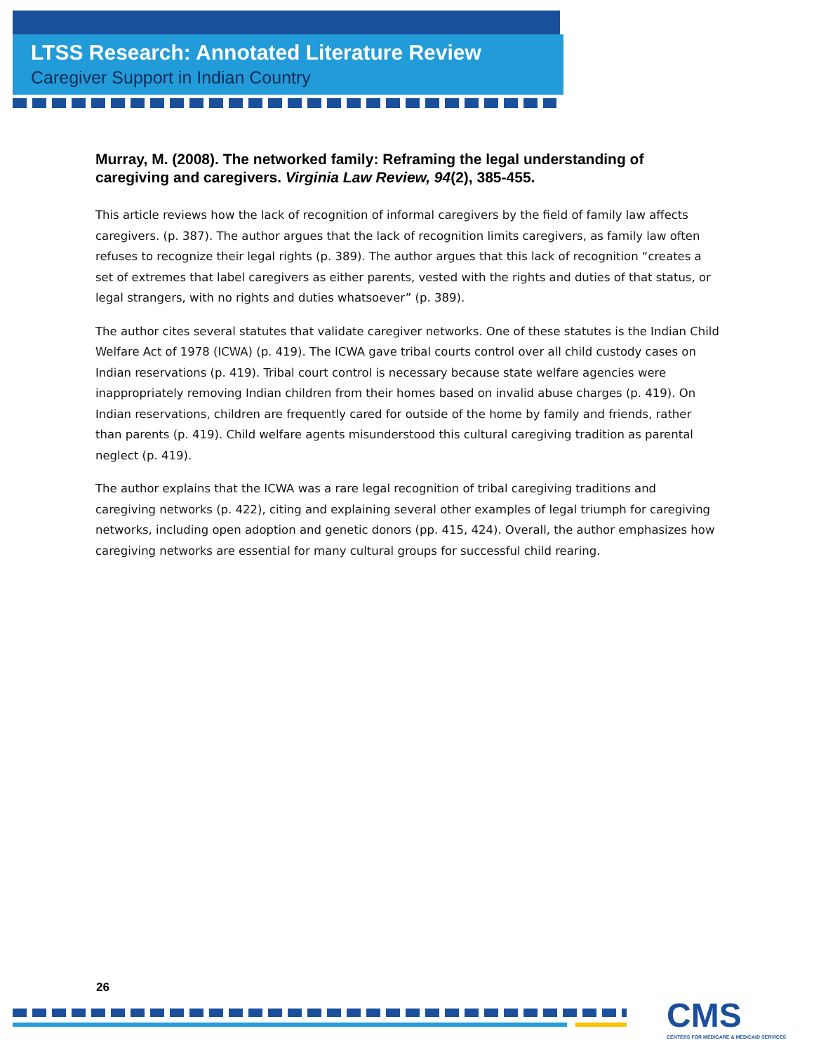LTSS Research: Annotated Literature Review
Caregiver Support in Indian Country
Murray, M. (2008). The networked family: Reframing the legal understanding of caregiving and caregivers. Virginia Law Review, 94(2), 385-455.
This article reviews how the lack of recognition of informal caregivers by the field of family law affects caregivers. (p. 387). The author argues that the lack of recognition limits caregivers, as family law often refuses to recognize their legal rights (p. 389). The author argues that this lack of recognition “creates a set of extremes that label caregivers as either parents, vested with the rights and duties of that status, or legal strangers, with no rights and duties whatsoever” (p. 389).
The author cites several statutes that validate caregiver networks. One of these statutes is the Indian Child Welfare Act of 1978 (ICWA) (p. 419). The ICWA gave tribal courts control over all child custody cases on Indian reservations (p. 419). Tribal court control is necessary because state welfare agencies were inappropriately removing Indian children from their homes based on invalid abuse charges (p. 419). On Indian reservations, children are frequently cared for outside of the home by family and friends, rather than parents (p. 419). Child welfare agents misunderstood this cultural caregiving tradition as parental neglect (p. 419).
The author explains that the ICWA was a rare legal recognition of tribal caregiving traditions and caregiving networks (p. 422), citing and explaining several other examples of legal triumph for caregiving networks, including open adoption and genetic donors (pp. 415, 424). Overall, the author emphasizes how caregiving networks are essential for many cultural groups for successful child rearing.
26
CMS
CENTERS FOR MEDICARE & MEDICAID SERVICES